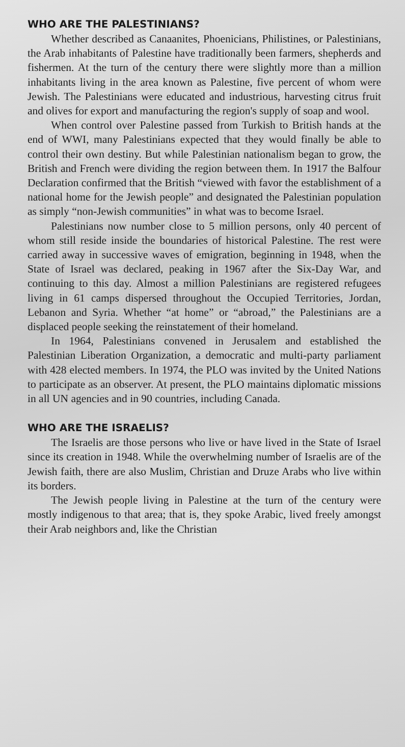WHO ARE THE PALESTINIANS?
Whether described as Canaanites, Phoenicians, Philistines, or Palestinians, the Arab inhabitants of Palestine have traditionally been farmers, shepherds and fishermen. At the turn of the century there were slightly more than a million inhabitants living in the area known as Palestine, five percent of whom were Jewish. The Palestinians were educated and industrious, harvesting citrus fruit and olives for export and manufacturing the region's supply of soap and wool.
When control over Palestine passed from Turkish to British hands at the end of WWI, many Palestinians expected that they would finally be able to control their own destiny. But while Palestinian nationalism began to grow, the British and French were dividing the region between them. In 1917 the Balfour Declaration confirmed that the British “viewed with favor the establishment of a national home for the Jewish people” and designated the Palestinian population as simply “non-Jewish communities” in what was to become Israel.
Palestinians now number close to 5 million persons, only 40 percent of whom still reside inside the boundaries of historical Palestine. The rest were carried away in successive waves of emigration, beginning in 1948, when the State of Israel was declared, peaking in 1967 after the Six-Day War, and continuing to this day. Almost a million Palestinians are registered refugees living in 61 camps dispersed throughout the Occupied Territories, Jordan, Lebanon and Syria. Whether “at home” or “abroad,” the Palestinians are a displaced people seeking the reinstatement of their homeland.
In 1964, Palestinians convened in Jerusalem and established the Palestinian Liberation Organization, a democratic and multi-party parliament with 428 elected members. In 1974, the PLO was invited by the United Nations to participate as an observer. At present, the PLO maintains diplomatic missions in all UN agencies and in 90 countries, including Canada.
WHO ARE THE ISRAELIS?
The Israelis are those persons who live or have lived in the State of Israel since its creation in 1948. While the overwhelming number of Israelis are of the Jewish faith, there are also Muslim, Christian and Druze Arabs who live within its borders.
The Jewish people living in Palestine at the turn of the century were mostly indigenous to that area; that is, they spoke Arabic, lived freely amongst their Arab neighbors and, like the Christian